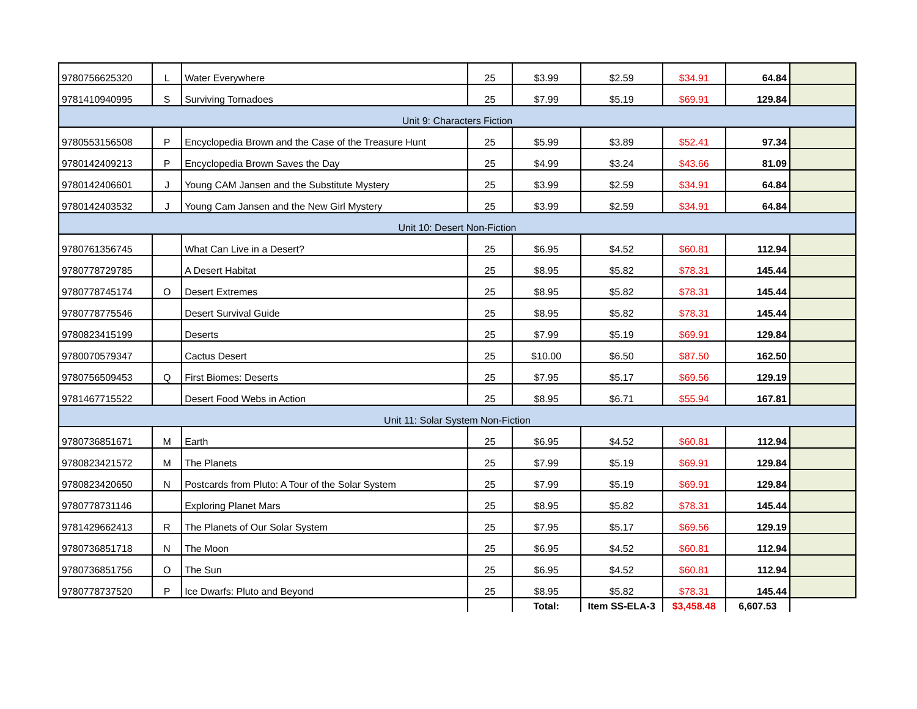| 9780756625320 | L | Water Everywhere | 25 | $3.99 | $2.59 | $34.91 | 64.84 | |
| 9781410940995 | S | Surviving Tornadoes | 25 | $7.99 | $5.19 | $69.91 | 129.84 | |
| Unit 9: Characters Fiction | | | | | | | | |
| 9780553156508 | P | Encyclopedia Brown and the Case of the Treasure Hunt | 25 | $5.99 | $3.89 | $52.41 | 97.34 | |
| 9780142409213 | P | Encyclopedia Brown Saves the Day | 25 | $4.99 | $3.24 | $43.66 | 81.09 | |
| 9780142406601 | J | Young CAM Jansen and the Substitute Mystery | 25 | $3.99 | $2.59 | $34.91 | 64.84 | |
| 9780142403532 | J | Young Cam Jansen and the New Girl Mystery | 25 | $3.99 | $2.59 | $34.91 | 64.84 | |
| Unit 10: Desert Non-Fiction | | | | | | | | |
| 9780761356745 | | What Can Live in a Desert? | 25 | $6.95 | $4.52 | $60.81 | 112.94 | |
| 9780778729785 | | A Desert Habitat | 25 | $8.95 | $5.82 | $78.31 | 145.44 | |
| 9780778745174 | O | Desert Extremes | 25 | $8.95 | $5.82 | $78.31 | 145.44 | |
| 9780778775546 | | Desert Survival Guide | 25 | $8.95 | $5.82 | $78.31 | 145.44 | |
| 9780823415199 | | Deserts | 25 | $7.99 | $5.19 | $69.91 | 129.84 | |
| 9780070579347 | | Cactus Desert | 25 | $10.00 | $6.50 | $87.50 | 162.50 | |
| 9780756509453 | Q | First Biomes: Deserts | 25 | $7.95 | $5.17 | $69.56 | 129.19 | |
| 9781467715522 | | Desert Food Webs in Action | 25 | $8.95 | $6.71 | $55.94 | 167.81 | |
| Unit 11: Solar System Non-Fiction | | | | | | | | |
| 9780736851671 | M | Earth | 25 | $6.95 | $4.52 | $60.81 | 112.94 | |
| 9780823421572 | M | The Planets | 25 | $7.99 | $5.19 | $69.91 | 129.84 | |
| 9780823420650 | N | Postcards from Pluto: A Tour of the Solar System | 25 | $7.99 | $5.19 | $69.91 | 129.84 | |
| 9780778731146 | | Exploring Planet Mars | 25 | $8.95 | $5.82 | $78.31 | 145.44 | |
| 9781429662413 | R | The Planets of Our Solar System | 25 | $7.95 | $5.17 | $69.56 | 129.19 | |
| 9780736851718 | N | The Moon | 25 | $6.95 | $4.52 | $60.81 | 112.94 | |
| 9780736851756 | O | The Sun | 25 | $6.95 | $4.52 | $60.81 | 112.94 | |
| 9780778737520 | P | Ice Dwarfs: Pluto and Beyond | 25 | $8.95 | $5.82 | $78.31 | 145.44 | |
| | | | | Total: | Item SS-ELA-3 | $3,458.48 | 6,607.53 | |